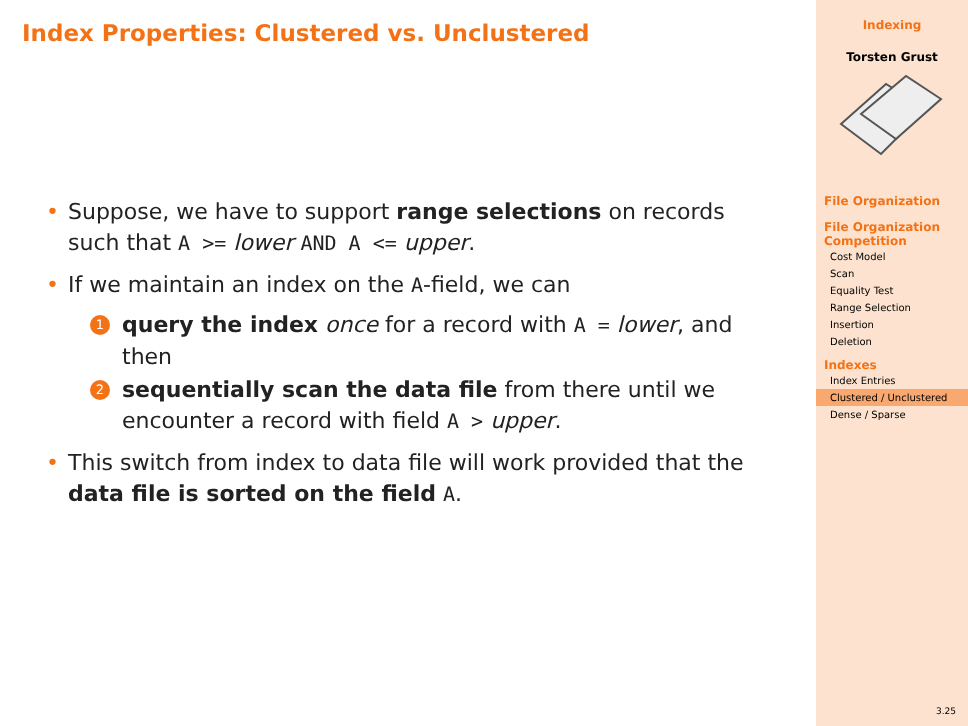Index Properties: Clustered vs. Unclustered
• Suppose, we have to support range selections on records such that A >= lower AND A <= upper.
• If we maintain an index on the A-field, we can
1 query the index once for a record with A = lower, and then
2 sequentially scan the data file from there until we encounter a record with field A > upper.
• This switch from index to data file will work provided that the data file is sorted on the field A.
Indexing
Torsten Grust
File Organization
File Organization Competition
Cost Model
Scan
Equality Test
Range Selection
Insertion
Deletion
Indexes
Index Entries
Clustered / Unclustered
Dense / Sparse
3.25